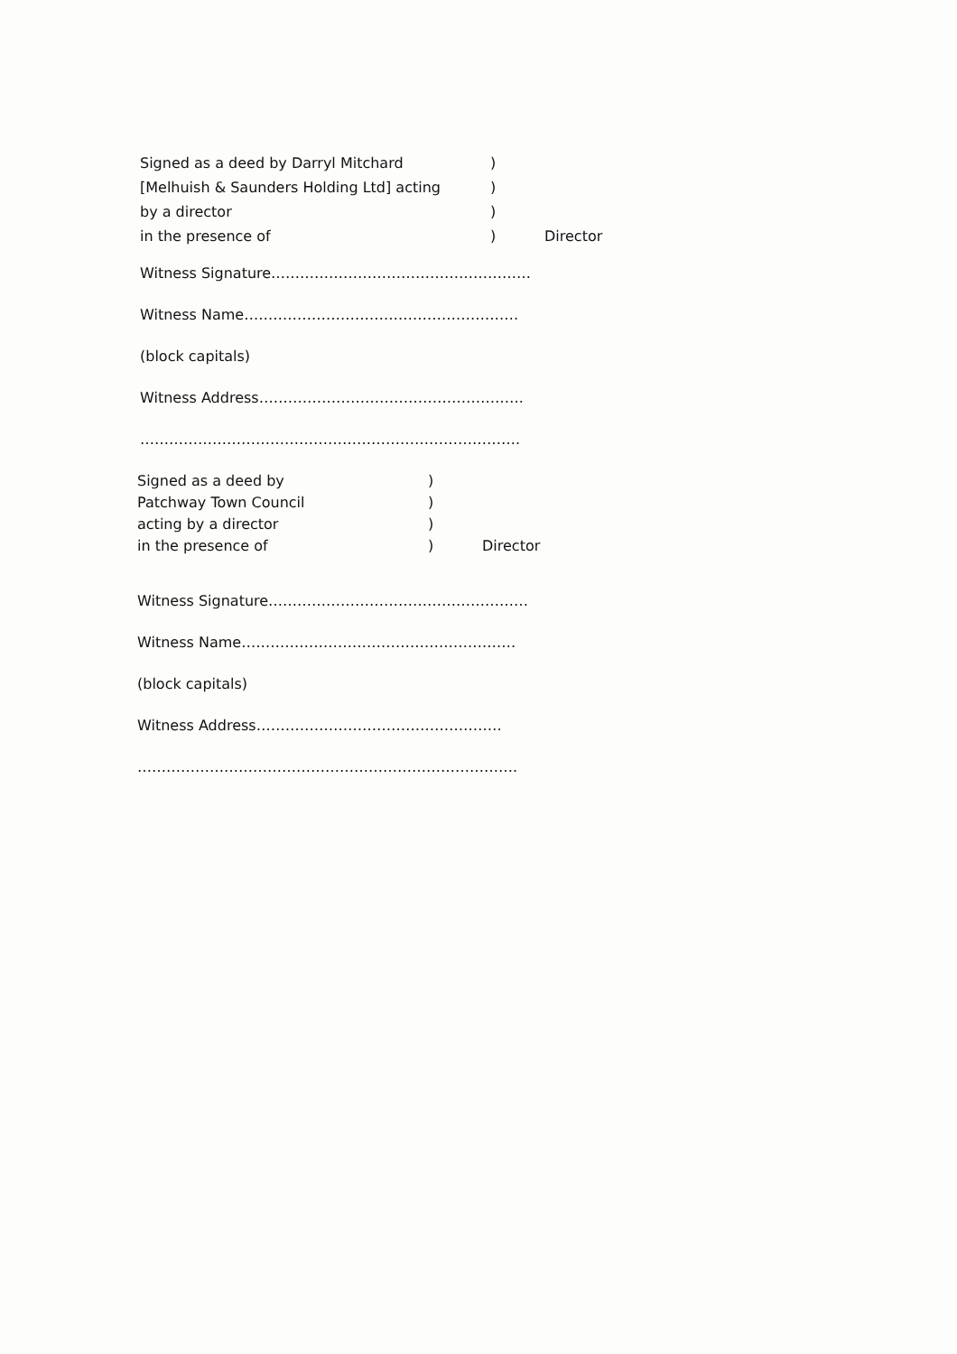Signed as a deed by Darryl Mitchard)
[Melhuish & Saunders Holding Ltd] acting)
by a director)
in the presence of) Director
Witness Signature………………………………………………
Witness Name…………………………………………………
(block capitals)
Witness Address……………………………………………….
…………………………………………………………………….
Signed as a deed by)
Patchway Town Council)
acting by a director)
in the presence of) Director
Witness Signature………………………………………………
Witness Name…………………………………………………
(block capitals)
Witness Address……………………………………………
…………………………………………………………………….